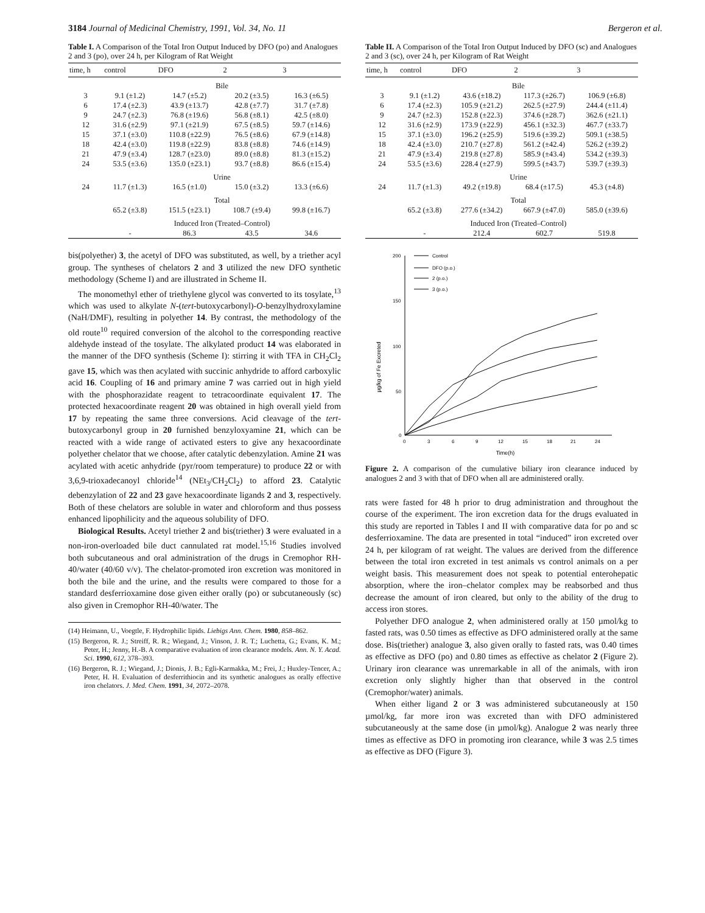3184 Journal of Medicinal Chemistry, 1991, Vol. 34, No. 11 Bergeron et al.
Table I. A Comparison of the Total Iron Output Induced by DFO (po) and Analogues 2 and 3 (po), over 24 h, per Kilogram of Rat Weight
| time, h | control | DFO | 2 | 3 |
| --- | --- | --- | --- | --- |
| | Bile | | | |
| 3 | 9.1 (±1.2) | 14.7 (±5.2) | 20.2 (±3.5) | 16.3 (±6.5) |
| 6 | 17.4 (±2.3) | 43.9 (±13.7) | 42.8 (±7.7) | 31.7 (±7.8) |
| 9 | 24.7 (±2.3) | 76.8 (±19.6) | 56.8 (±8.1) | 42.5 (±8.0) |
| 12 | 31.6 (±2.9) | 97.1 (±21.9) | 67.5 (±8.5) | 59.7 (±14.6) |
| 15 | 37.1 (±3.0) | 110.8 (±22.9) | 76.5 (±8.6) | 67.9 (±14.8) |
| 18 | 42.4 (±3.0) | 119.8 (±22.9) | 83.8 (±8.8) | 74.6 (±14.9) |
| 21 | 47.9 (±3.4) | 128.7 (±23.0) | 89.0 (±8.8) | 81.3 (±15.2) |
| 24 | 53.5 (±3.6) | 135.0 (±23.1) | 93.7 (±8.8) | 86.6 (±15.4) |
| | Urine | | | |
| 24 | 11.7 (±1.3) | 16.5 (±1.0) | 15.0 (±3.2) | 13.3 (±6.6) |
| | Total | | | |
| | 65.2 (±3.8) | 151.5 (±23.1) | 108.7 (±9.4) | 99.8 (±16.7) |
| | Induced Iron (Treated–Control) | | | |
| | - | 86.3 | 43.5 | 34.6 |
bis(polyether) 3, the acetyl of DFO was substituted, as well, by a triether acyl group. The syntheses of chelators 2 and 3 utilized the new DFO synthetic methodology (Scheme I) and are illustrated in Scheme II.
The monomethyl ether of triethylene glycol was converted to its tosylate,<sup>13</sup> which was used to alkylate N-(tert-butoxycarbonyl)-O-benzylhydroxylamine (NaH/DMF), resulting in polyether 14. By contrast, the methodology of the old route<sup>10</sup> required conversion of the alcohol to the corresponding reactive aldehyde instead of the tosylate. The alkylated product 14 was elaborated in the manner of the DFO synthesis (Scheme I): stirring it with TFA in CH<sub>2</sub>Cl<sub>2</sub> gave 15, which was then acylated with succinic anhydride to afford carboxylic acid 16. Coupling of 16 and primary amine 7 was carried out in high yield with the phosphorazidate reagent to tetracoordinate equivalent 17. The protected hexacoordinate reagent 20 was obtained in high overall yield from 17 by repeating the same three conversions. Acid cleavage of the tert-butoxycarbonyl group in 20 furnished benzyloxyamine 21, which can be reacted with a wide range of activated esters to give any hexacoordinate polyether chelator that we choose, after catalytic debenzylation. Amine 21 was acylated with acetic anhydride (pyr/room temperature) to produce 22 or with 3,6,9-trioxadecanoyl chloride<sup>14</sup> (NEt<sub>3</sub>/CH<sub>2</sub>Cl<sub>2</sub>) to afford 23. Catalytic debenzylation of 22 and 23 gave hexacoordinate ligands 2 and 3, respectively. Both of these chelators are soluble in water and chloroform and thus possess enhanced lipophilicity and the aqueous solubility of DFO.
Biological Results. Acetyl triether 2 and bis(triether) 3 were evaluated in a non-iron-overloaded bile duct cannulated rat model.<sup>15,16</sup> Studies involved both subcutaneous and oral administration of the drugs in Cremophor RH-40/water (40/60 v/v). The chelator-promoted iron excretion was monitored in both the bile and the urine, and the results were compared to those for a standard desferrioxamine dose given either orally (po) or subcutaneously (sc) also given in Cremophor RH-40/water. The
(14) Heimann, U., Voegtle, F. Hydrophilic lipids. Liebigs Ann. Chem. 1980, 858–862.
(15) Bergeron, R. J.; Streiff, R. R.; Wiegand, J.; Vinson, J. R. T.; Luchetta, G.; Evans, K. M.; Peter, H.; Jenny, H.-B. A comparative evaluation of iron clearance models. Ann. N. Y. Acad. Sci. 1990, 612, 378–393.
(16) Bergeron, R. J.; Wiegand, J.; Dionis, J. B.; Egli-Karmakka, M.; Frei, J.; Huxley-Tencer, A.; Peter, H. H. Evaluation of desferrithiocin and its synthetic analogues as orally effective iron chelators. J. Med. Chem. 1991, 34, 2072–2078.
Table II. A Comparison of the Total Iron Output Induced by DFO (sc) and Analogues 2 and 3 (sc), over 24 h, per Kilogram of Rat Weight
| time, h | control | DFO | 2 | 3 |
| --- | --- | --- | --- | --- |
| | Bile | | | |
| 3 | 9.1 (±1.2) | 43.6 (±18.2) | 117.3 (±26.7) | 106.9 (±6.8) |
| 6 | 17.4 (±2.3) | 105.9 (±21.2) | 262.5 (±27.9) | 244.4 (±11.4) |
| 9 | 24.7 (±2.3) | 152.8 (±22.3) | 374.6 (±28.7) | 362.6 (±21.1) |
| 12 | 31.6 (±2.9) | 173.9 (±22.9) | 456.1 (±32.3) | 467.7 (±33.7) |
| 15 | 37.1 (±3.0) | 196.2 (±25.9) | 519.6 (±39.2) | 509.1 (±38.5) |
| 18 | 42.4 (±3.0) | 210.7 (±27.8) | 561.2 (±42.4) | 526.2 (±39.2) |
| 21 | 47.9 (±3.4) | 219.8 (±27.8) | 585.9 (±43.4) | 534.2 (±39.3) |
| 24 | 53.5 (±3.6) | 228.4 (±27.9) | 599.5 (±43.7) | 539.7 (±39.3) |
| | Urine | | | |
| 24 | 11.7 (±1.3) | 49.2 (±19.8) | 68.4 (±17.5) | 45.3 (±4.8) |
| | Total | | | |
| | 65.2 (±3.8) | 277.6 (±34.2) | 667.9 (±47.0) | 585.0 (±39.6) |
| | Induced Iron (Treated–Control) | | | |
| | - | 212.4 | 602.7 | 519.8 |
µg/kg of Fe Excreted
200
150
100
50
0
0
3
6
9
12
15
18
21
24
Time(h)
Control
DFO (p.o.)
2 (p.o.)
3 (p.o.)
Figure 2. A comparison of the cumulative biliary iron clearance induced by analogues 2 and 3 with that of DFO when all are administered orally.
rats were fasted for 48 h prior to drug administration and throughout the course of the experiment. The iron excretion data for the drugs evaluated in this study are reported in Tables I and II with comparative data for po and sc desferrioxamine. The data are presented in total “induced” iron excreted over 24 h, per kilogram of rat weight. The values are derived from the difference between the total iron excreted in test animals vs control animals on a per weight basis. This measurement does not speak to potential enterohepatic absorption, where the iron–chelator complex may be reabsorbed and thus decrease the amount of iron cleared, but only to the ability of the drug to access iron stores.
Polyether DFO analogue 2, when administered orally at 150 µmol/kg to fasted rats, was 0.50 times as effective as DFO administered orally at the same dose. Bis(triether) analogue 3, also given orally to fasted rats, was 0.40 times as effective as DFO (po) and 0.80 times as effective as chelator 2 (Figure 2). Urinary iron clearance was unremarkable in all of the animals, with iron excretion only slightly higher than that observed in the control (Cremophor/water) animals.
When either ligand 2 or 3 was administered subcutaneously at 150 µmol/kg, far more iron was excreted than with DFO administered subcutaneously at the same dose (in µmol/kg). Analogue 2 was nearly three times as effective as DFO in promoting iron clearance, while 3 was 2.5 times as effective as DFO (Figure 3).